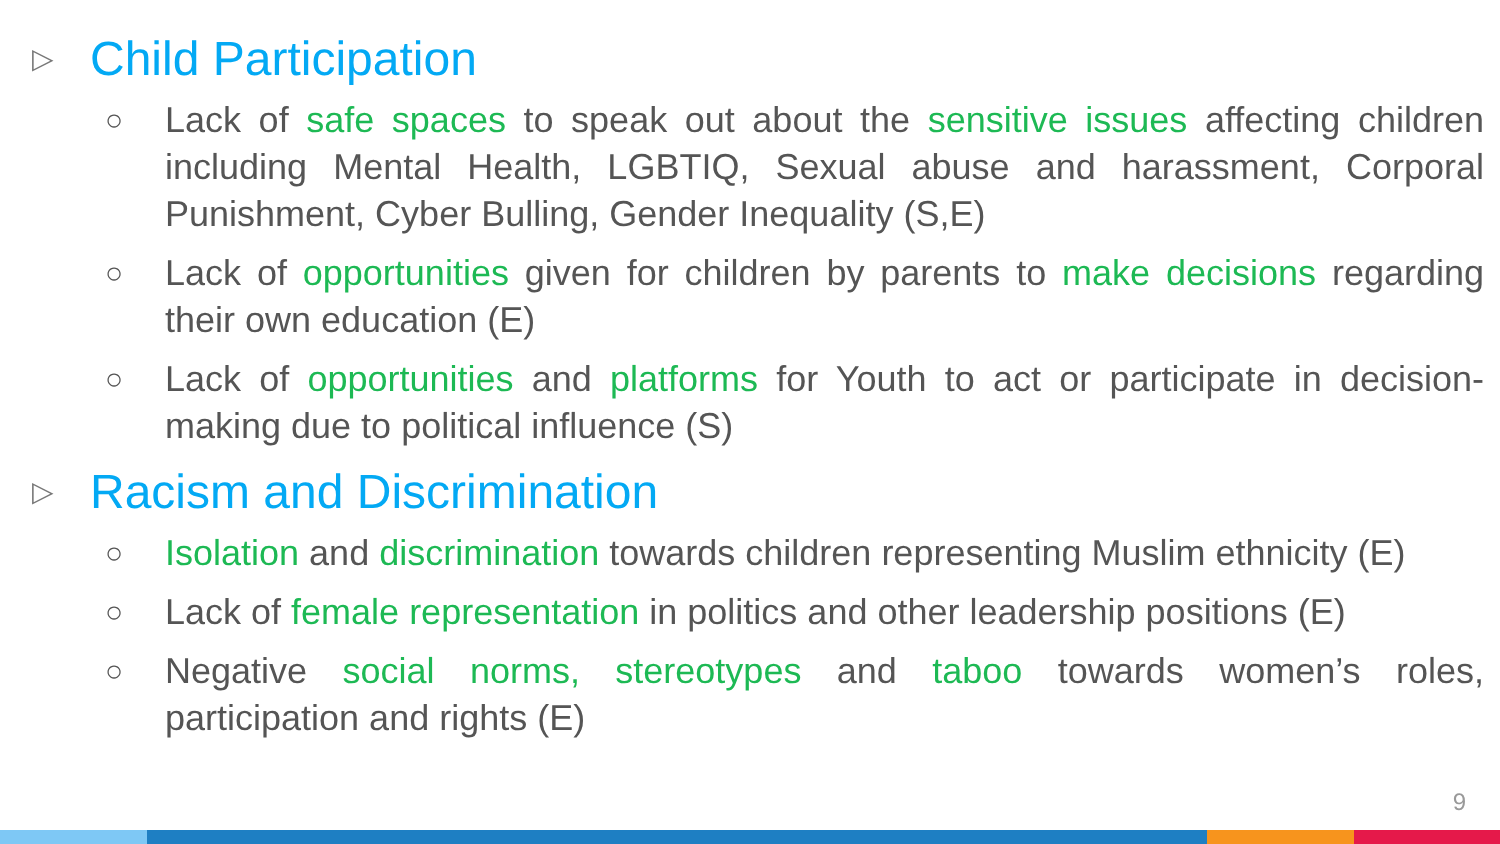▷ Child Participation
○ Lack of safe spaces to speak out about the sensitive issues affecting children including Mental Health, LGBTIQ, Sexual abuse and harassment, Corporal Punishment, Cyber Bulling, Gender Inequality (S,E)
○ Lack of opportunities given for children by parents to make decisions regarding their own education (E)
○ Lack of opportunities and platforms for Youth to act or participate in decision-making due to political influence (S)
▷ Racism and Discrimination
○ Isolation and discrimination towards children representing Muslim ethnicity (E)
○ Lack of female representation in politics and other leadership positions (E)
○ Negative social norms, stereotypes and taboo towards women’s roles, participation and rights (E)
9